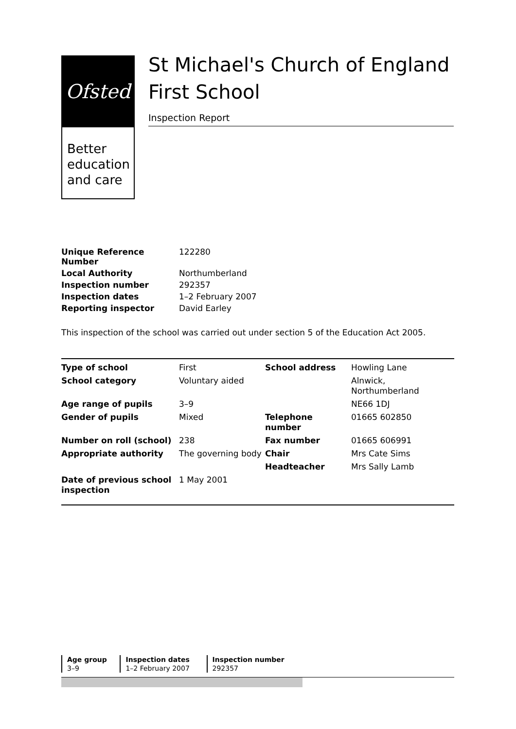Ofsted
Better education and care
St Michael's Church of England First School
Inspection Report
| Unique Reference Number | 122280 |
| Local Authority | Northumberland |
| Inspection number | 292357 |
| Inspection dates | 1–2 February 2007 |
| Reporting inspector | David Earley |
This inspection of the school was carried out under section 5 of the Education Act 2005.
| Type of school | First | School address | Howling Lane |
| School category | Voluntary aided | | Alnwick, Northumberland |
| Age range of pupils | 3–9 | | NE66 1DJ |
| Gender of pupils | Mixed | Telephone number | 01665 602850 |
| Number on roll (school) | 238 | Fax number | 01665 606991 |
| Appropriate authority | The governing body | Chair | Mrs Cate Sims |
| | | Headteacher | Mrs Sally Lamb |
| Date of previous school inspection | 1 May 2001 | | |
| Age group | Inspection dates | Inspection number |
| --- | --- | --- |
| 3–9 | 1–2 February 2007 | 292357 |